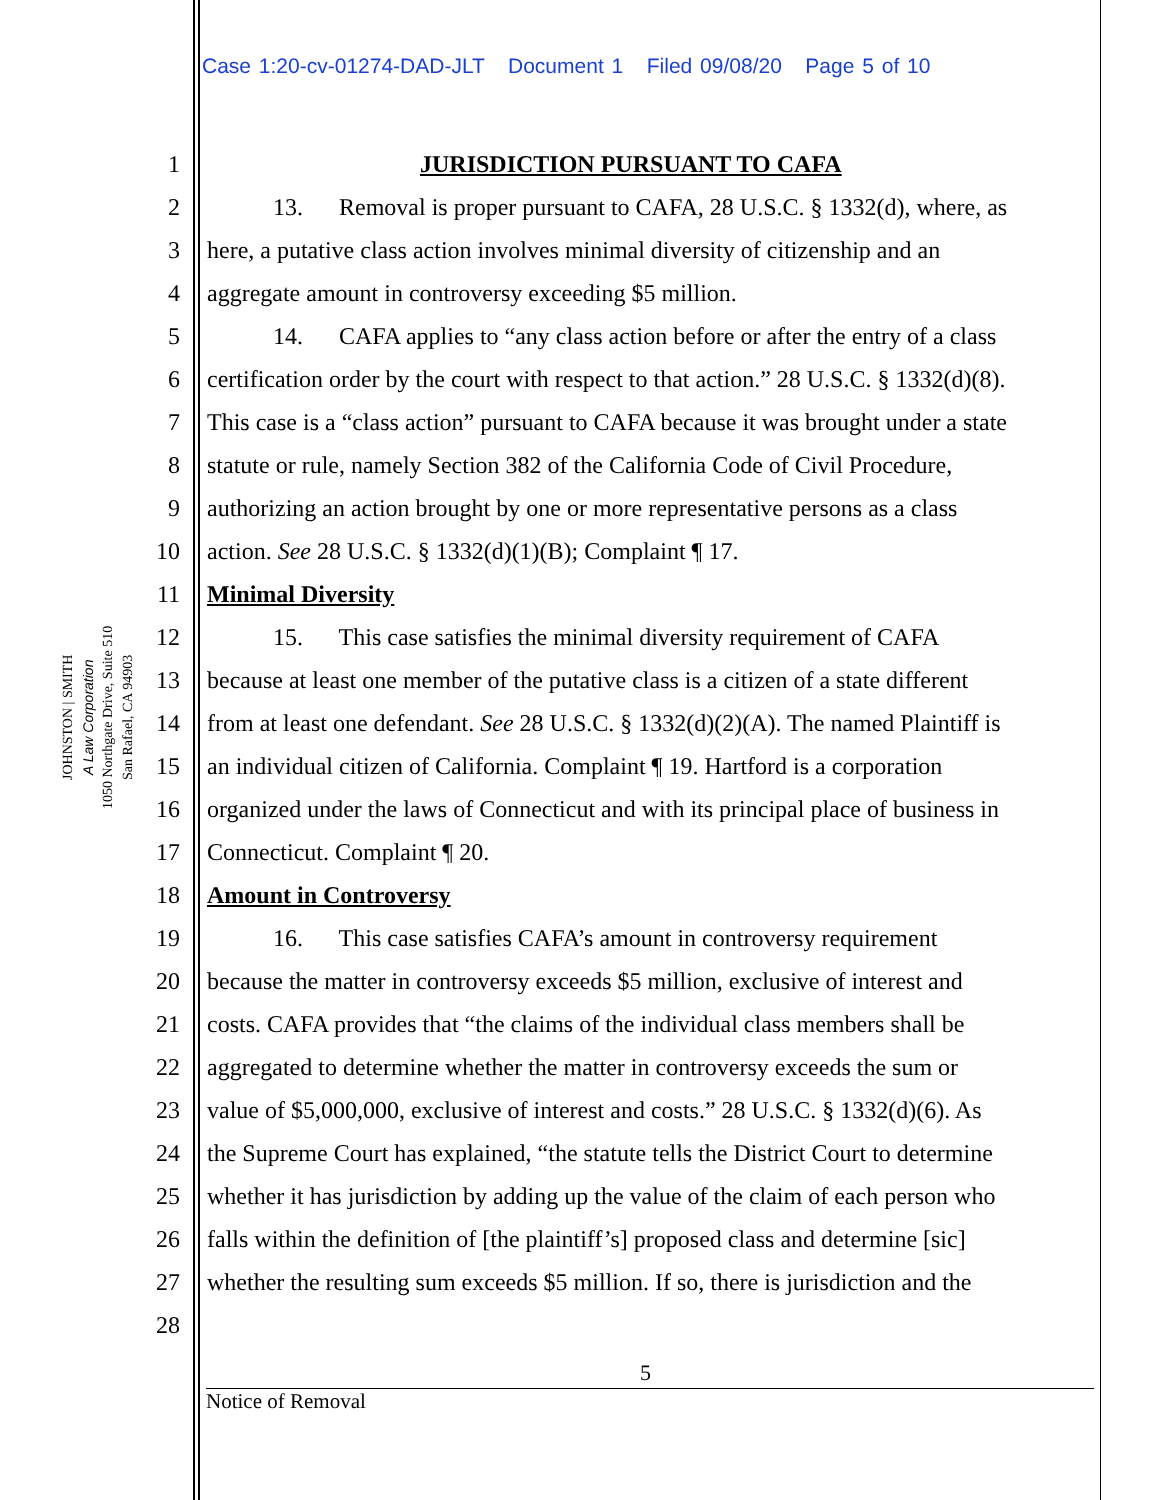Case 1:20-cv-01274-DAD-JLT Document 1 Filed 09/08/20 Page 5 of 10
JOHNSTON | SMITH
A Law Corporation
1050 Northgate Drive, Suite 510
San Rafael, CA 94903
1 JURISDICTION PURSUANT TO CAFA
2 13. Removal is proper pursuant to CAFA, 28 U.S.C. § 1332(d), where, as
3 here, a putative class action involves minimal diversity of citizenship and an
4 aggregate amount in controversy exceeding $5 million.
5 14. CAFA applies to “any class action before or after the entry of a class
6 certification order by the court with respect to that action.” 28 U.S.C. § 1332(d)(8).
7 This case is a “class action” pursuant to CAFA because it was brought under a state
8 statute or rule, namely Section 382 of the California Code of Civil Procedure,
9 authorizing an action brought by one or more representative persons as a class
10 action. See 28 U.S.C. § 1332(d)(1)(B); Complaint ¶ 17.
11 Minimal Diversity
12 15. This case satisfies the minimal diversity requirement of CAFA
13 because at least one member of the putative class is a citizen of a state different
14 from at least one defendant. See 28 U.S.C. § 1332(d)(2)(A). The named Plaintiff is
15 an individual citizen of California. Complaint ¶ 19. Hartford is a corporation
16 organized under the laws of Connecticut and with its principal place of business in
17 Connecticut. Complaint ¶ 20.
18 Amount in Controversy
19 16. This case satisfies CAFA’s amount in controversy requirement
20 because the matter in controversy exceeds $5 million, exclusive of interest and
21 costs. CAFA provides that “the claims of the individual class members shall be
22 aggregated to determine whether the matter in controversy exceeds the sum or
23 value of $5,000,000, exclusive of interest and costs.” 28 U.S.C. § 1332(d)(6). As
24 the Supreme Court has explained, “the statute tells the District Court to determine
25 whether it has jurisdiction by adding up the value of the claim of each person who
26 falls within the definition of [the plaintiff’s] proposed class and determine [sic]
27 whether the resulting sum exceeds $5 million. If so, there is jurisdiction and the
28
5
Notice of Removal